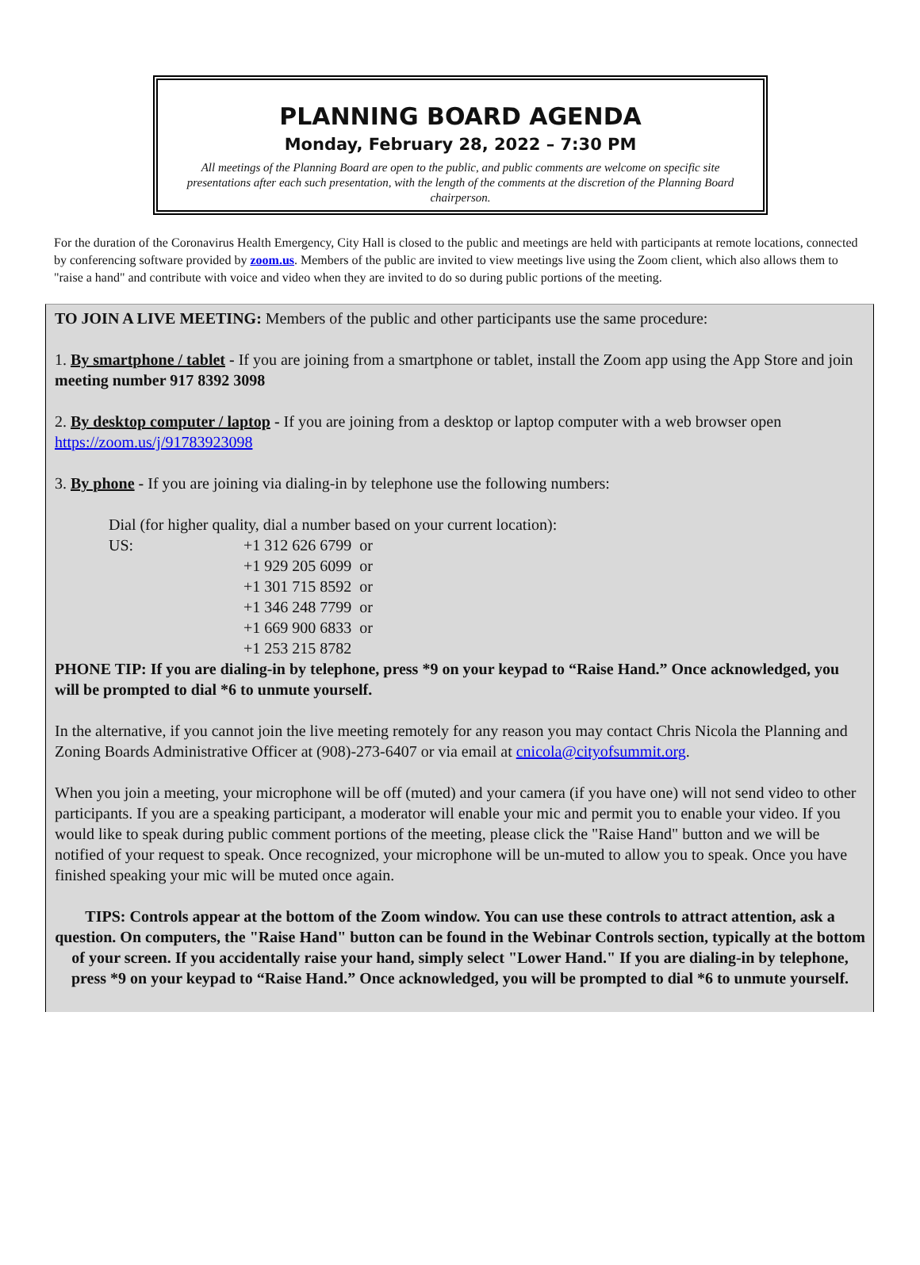PLANNING BOARD AGENDA
Monday, February 28, 2022 – 7:30 PM
All meetings of the Planning Board are open to the public, and public comments are welcome on specific site presentations after each such presentation, with the length of the comments at the discretion of the Planning Board chairperson.
For the duration of the Coronavirus Health Emergency, City Hall is closed to the public and meetings are held with participants at remote locations, connected by conferencing software provided by zoom.us. Members of the public are invited to view meetings live using the Zoom client, which also allows them to "raise a hand" and contribute with voice and video when they are invited to do so during public portions of the meeting.
TO JOIN A LIVE MEETING: Members of the public and other participants use the same procedure:
1. By smartphone / tablet - If you are joining from a smartphone or tablet, install the Zoom app using the App Store and join meeting number 917 8392 3098
2. By desktop computer / laptop - If you are joining from a desktop or laptop computer with a web browser open https://zoom.us/j/91783923098
3. By phone - If you are joining via dialing-in by telephone use the following numbers:
Dial (for higher quality, dial a number based on your current location):
US: +1 312 626 6799 or
+1 929 205 6099 or
+1 301 715 8592 or
+1 346 248 7799 or
+1 669 900 6833 or
+1 253 215 8782
PHONE TIP: If you are dialing-in by telephone, press *9 on your keypad to “Raise Hand.” Once acknowledged, you will be prompted to dial *6 to unmute yourself.
In the alternative, if you cannot join the live meeting remotely for any reason you may contact Chris Nicola the Planning and Zoning Boards Administrative Officer at (908)-273-6407 or via email at cnicola@cityofsummit.org.
When you join a meeting, your microphone will be off (muted) and your camera (if you have one) will not send video to other participants. If you are a speaking participant, a moderator will enable your mic and permit you to enable your video. If you would like to speak during public comment portions of the meeting, please click the "Raise Hand" button and we will be notified of your request to speak. Once recognized, your microphone will be un-muted to allow you to speak. Once you have finished speaking your mic will be muted once again.
TIPS: Controls appear at the bottom of the Zoom window. You can use these controls to attract attention, ask a question. On computers, the "Raise Hand" button can be found in the Webinar Controls section, typically at the bottom of your screen. If you accidentally raise your hand, simply select "Lower Hand." If you are dialing-in by telephone, press *9 on your keypad to “Raise Hand.” Once acknowledged, you will be prompted to dial *6 to unmute yourself.